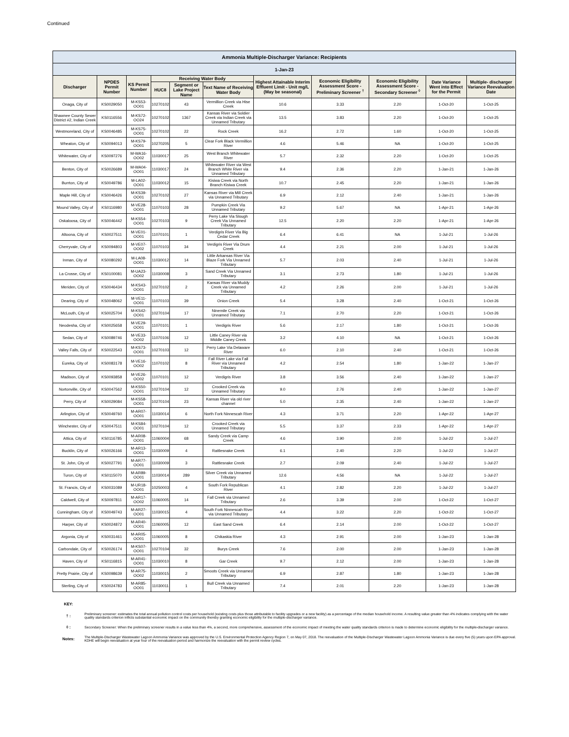Continued
| Ammonia Multiple-Discharger Variance: Recipients | | | | | | | | | | |
| --- | --- | --- | --- | --- | --- | --- | --- | --- | --- | --- |
| 1-Jan-23 | | | | | | | | | | |
| Discharger | NPDES Permit Number | KS Permit Number | Receiving Water Body | | | Highest Attainable Interim Effluent Limit - Unit mg/L (May be seasonal) | Economic Eligibility Assessment Score - Preliminary Screener <sup>†</sup> | Economic Eligibility Assessment Score - Secondary Screener <sup>◊</sup> | Date Variance Went into Effect for the Permit | Multiple- discharger Variance Reevaluation Date |
| | | | HUC8 | Segment or Lake Project Name | Text Name of Receiving Water Body | | | | | |
| Onaga, City of | KS0029050 | M-KS53-OO01 | 10270102 | 43 | Vermillion Creek via Hise Creek | 10.6 | 3.33 | 2.20 | 1-Oct-20 | 1-Oct-25 |
| Shawnee County Sewer District #2, Indian Creek | KS0116556 | M-KS72-OO24 | 10270102 | 1367 | Kansas River via Soldier Creek via Indian Creek via Unnamed Tributary | 13.5 | 3.83 | 2.20 | 1-Oct-20 | 1-Oct-25 |
| Westmoreland, City of | KS0046485 | M-KS75-OO01 | 10270102 | 22 | Rock Creek | 16.2 | 2.72 | 1.60 | 1-Oct-20 | 1-Oct-25 |
| Wheaton, City of | KS0094013 | M-KS79-OO01 | 10270205 | 5 | Clear Fork Black Vermillion River | 4.6 | 5.46 | NA | 1-Oct-20 | 1-Oct-25 |
| Whitewater, City of | KS0097276 | M-WA16-OO02 | 11030017 | 25 | West Branch Whitewater River | 5.7 | 2.32 | 2.20 | 1-Oct-20 | 1-Oct-25 |
| Benton, City of | KS0026689 | M-WA04-OO01 | 11030017 | 24 | Whitewater River via West Branch White River via Unnamed Tributary | 9.4 | 2.36 | 2.20 | 1-Jan-21 | 1-Jan-26 |
| Burrton, City of | KS0049786 | M-LA02-OO01 | 11030012 | 15 | Kisiwa Creek via North Branch Kisiwa Creek | 10.7 | 2.45 | 2.20 | 1-Jan-21 | 1-Jan-26 |
| Maple Hill, City of | KS0046426 | M-KS39-OO01 | 10270102 | 27 | Kansas River via Mill Creek via Unnamed Tributary | 6.9 | 2.12 | 2.40 | 1-Jan-21 | 1-Jan-26 |
| Mound Valley, City of | KS0116980 | M-VE28-OO01 | 11070103 | 28 | Pumpkin Creek Via Unnamed Tributary | 9.2 | 5.67 | NA | 1-Apr-21 | 1-Apr-26 |
| Oskaloosa, City of | KS0046442 | M-KS54-OO01 | 10270103 | 9 | Perry Lake Via Slough Creek Via Unnamed Tributary | 12.5 | 2.20 | 2.20 | 1-Apr-21 | 1-Apr-26 |
| Altoona, City of | KS0027511 | M-VE01-OO01 | 11070101 | 1 | Verdigris River Via Big Cedar Creek | 6.4 | 6.41 | NA | 1-Jul-21 | 1-Jul-26 |
| Cherryvale, City of | KS0094803 | M-VE07-OO02 | 11070103 | 34 | Verdigris River Via Drum Creek | 4.4 | 2.21 | 2.00 | 1-Jul-21 | 1-Jul-26 |
| Inman, City of | KS0080292 | M-LA08-OO01 | 11030012 | 14 | Little Arkansas River Via Blaze Fork Via Unnamed Tributary | 5.7 | 2.03 | 2.40 | 1-Jul-21 | 1-Jul-26 |
| La Crosse, City of | KS0100081 | M-UA23-OO02 | 11030008 | 3 | Sand Creek Via Unnamed Tributary | 3.1 | 2.73 | 1.80 | 1-Jul-21 | 1-Jul-26 |
| Meriden, City of | KS0046434 | M-KS43-OO01 | 10270102 | 2 | Kansas River via Muddy Creek via Unnamed Tributary | 4.2 | 2.26 | 2.00 | 1-Jul-21 | 1-Jul-26 |
| Dearing, City of | KS0048062 | M-VE11-OO01 | 11070103 | 39 | Onion Creek | 5.4 | 3.28 | 2.40 | 1-Oct-21 | 1-Oct-26 |
| McLouth, City of | KS0025704 | M-KS42-OO01 | 10270104 | 17 | Ninemile Creek via Unnamed Tributary | 7.1 | 2.70 | 2.20 | 1-Oct-21 | 1-Oct-26 |
| Neodesha, City of | KS0025658 | M-VE29-OO01 | 11070101 | 1 | Verdigris River | 5.6 | 2.17 | 1.80 | 1-Oct-21 | 1-Oct-26 |
| Sedan, City of | KS0089746 | M-VE33-OO02 | 11070106 | 12 | Little Caney River via Middle Caney Creek | 3.2 | 4.10 | NA | 1-Oct-21 | 1-Oct-26 |
| Valley Falls, City of | KS0022543 | M-KS73-OO01 | 10270103 | 12 | Perry Lake Via Delaware River | 6.0 | 2.10 | 2.40 | 1-Oct-21 | 1-Oct-26 |
| Eureka, City of | KS0083178 | M-VE16-OO02 | 11070102 | 8 | Fall River Lake via Fall River via Unnamed Tributary | 4.2 | 2.54 | 1.80 | 1-Jan-22 | 1-Jan-27 |
| Madison, City of | KS0093858 | M-VE26-OO02 | 11070101 | 12 | Verdigris River | 3.8 | 3.56 | 2.40 | 1-Jan-22 | 1-Jan-27 |
| Nortonville, City of | KS0047562 | M-KS50-OO01 | 10270104 | 12 | Crooked Creek via Unnamed Tributary | 9.0 | 2.76 | 2.40 | 1-Jan-22 | 1-Jan-27 |
| Perry, City of | KS0029084 | M-KS58-OO01 | 10270104 | 23 | Kansas River via old river channel | 5.0 | 2.35 | 2.40 | 1-Jan-22 | 1-Jan-27 |
| Arlington, City of | KS0049760 | M-AR07-OO01 | 11030014 | 6 | North Fork Ninnescah River | 4.3 | 3.71 | 2.20 | 1-Apr-22 | 1-Apr-27 |
| Winchester, City of | KS0047511 | M-KS84-OO01 | 10270104 | 12 | Crooked Creek via Unnamed Tributary | 5.5 | 3.37 | 2.33 | 1-Apr-22 | 1-Apr-27 |
| Attica, City of | KS0116785 | M-AR08-OO01 | 11060004 | 68 | Sandy Creek via Camp Creek | 4.6 | 3.90 | 2.00 | 1-Jul-22 | 1-Jul-27 |
| Bucklin, City of | KS0026166 | M-AR13-OO01 | 11030009 | 4 | Rattlesnake Creek | 6.1 | 2.40 | 2.20 | 1-Jul-22 | 1-Jul-27 |
| St. John, City of | KS0027791 | M-AR77-OO01 | 11030009 | 3 | Rattlesnake Creek | 2.7 | 2.09 | 2.40 | 1-Jul-22 | 1-Jul-27 |
| Turon, City of | KS0115070 | M-AR89-OO01 | 11030014 | 289 | Silver Creek via Unnamed Tributary | 12.6 | 4.56 | NA | 1-Jul-22 | 1-Jul-27 |
| St. Francis, City of | KS0031089 | M-UR18-OO01 | 10250003 | 4 | South Fork Republican River | 4.1 | 2.82 | 2.20 | 1-Jul-22 | 1-Jul-27 |
| Caldwell, City of | KS0097811 | M-AR17-OO02 | 11060005 | 14 | Fall Creek via Unnamed Tributary | 2.6 | 3.39 | 2.00 | 1-Oct-22 | 1-Oct-27 |
| Cunningham, City of | KS0049743 | M-AR27-OO01 | 11030015 | 4 | South Fork Ninnescah River via Unnamed Tributary | 4.4 | 3.22 | 2.20 | 1-Oct-22 | 1-Oct-27 |
| Harper, City of | KS0024872 | M-AR40-OO01 | 11060005 | 12 | East Sand Creek | 6.4 | 2.14 | 2.00 | 1-Oct-22 | 1-Oct-27 |
| Argonia, City of | KS0031461 | M-AR05-OO01 | 11060005 | 8 | Chikaskia River | 4.3 | 2.91 | 2.00 | 1-Jan-23 | 1-Jan-28 |
| Carbondale, City of | KS0026174 | M-KS07-OO01 | 10270104 | 32 | Burys Creek | 7.6 | 2.00 | 2.00 | 1-Jan-23 | 1-Jan-28 |
| Haven, City of | KS0116815 | M-AR41-OO01 | 11030010 | 8 | Gar Creek | 9.7 | 2.12 | 2.00 | 1-Jan-23 | 1-Jan-28 |
| Pretty Prairie, City of | KS0098639 | M-AR75-OO02 | 11030015 | 2 | Smoots Creek via Unnamed Tributary | 6.9 | 2.87 | 1.80 | 1-Jan-23 | 1-Jan-28 |
| Sterling, City of | KS0024783 | M-AR85-OO01 | 11030011 | 1 | Bull Creek via Unnamed Tributary | 7.4 | 2.01 | 2.20 | 1-Jan-23 | 1-Jan-28 |
KEY:
† : Preliminary screener: estimates the total annual pollution control costs per household (existing costs plus those attributable to facility upgrades or a new facility) as a percentage of the median household income. A resulting value greater than 4% indicates complying with the water quality standards criterion inflicts substantial economic impact on the community thereby granting economic eligibility for the multiple-discharger variance.
◊ : Secondary Screener: When the preliminary screener results in a value less than 4%, a second, more comprehensive, assessment of the economic impact of meeting the water quality standards criterion is made to determine economic eligibility for the multiple-discharger variance.
Notes: The Multiple-Discharger Wastewater Lagoon Ammonia Variance was approved by the U.S. Environmental Protection Agency Region 7, on May 07, 2018. The reevaluation of the Multiple-Discharger Wastewater Lagoon Ammonia Variance is due every five (5) years upon EPA approval. KDHE will begin reevaluation at year four of the reevaluation period and harmonize the reevaluation with the permit review cycles.